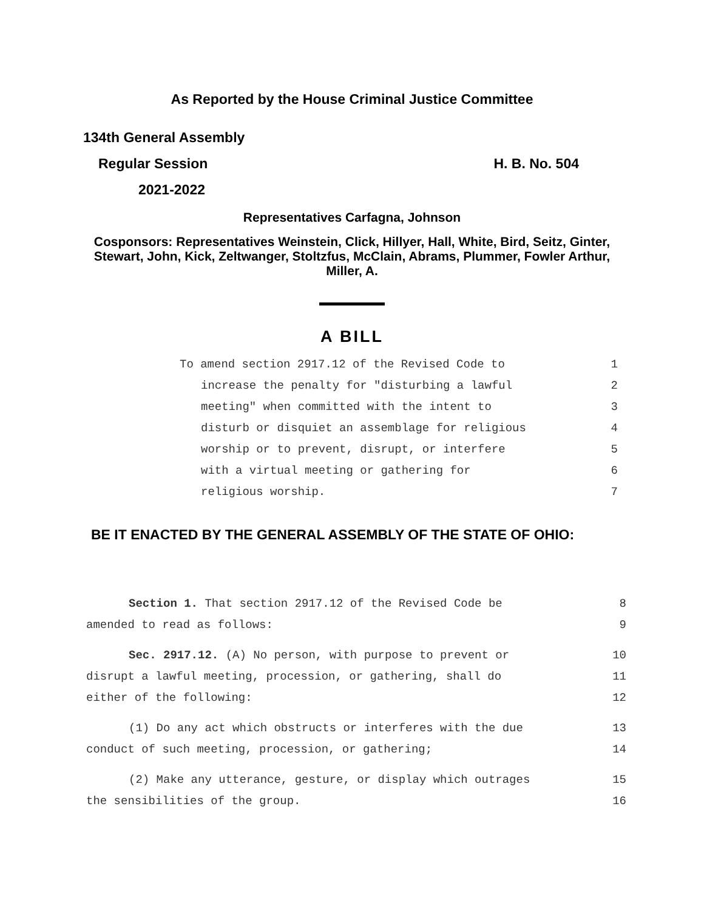As Reported by the House Criminal Justice Committee
134th General Assembly
Regular Session H. B. No. 504
2021-2022
Representatives Carfagna, Johnson
Cosponsors: Representatives Weinstein, Click, Hillyer, Hall, White, Bird, Seitz, Ginter, Stewart, John, Kick, Zeltwanger, Stoltzfus, McClain, Abrams, Plummer, Fowler Arthur, Miller, A.
A BILL
To amend section 2917.12 of the Revised Code to 1
increase the penalty for "disturbing a lawful 2
meeting" when committed with the intent to 3
disturb or disquiet an assemblage for religious 4
worship or to prevent, disrupt, or interfere 5
with a virtual meeting or gathering for 6
religious worship. 7
BE IT ENACTED BY THE GENERAL ASSEMBLY OF THE STATE OF OHIO:
Section 1. That section 2917.12 of the Revised Code be 8
amended to read as follows: 9
Sec. 2917.12. (A) No person, with purpose to prevent or 10
disrupt a lawful meeting, procession, or gathering, shall do 11
either of the following: 12
(1) Do any act which obstructs or interferes with the due 13
conduct of such meeting, procession, or gathering; 14
(2) Make any utterance, gesture, or display which outrages 15
the sensibilities of the group. 16